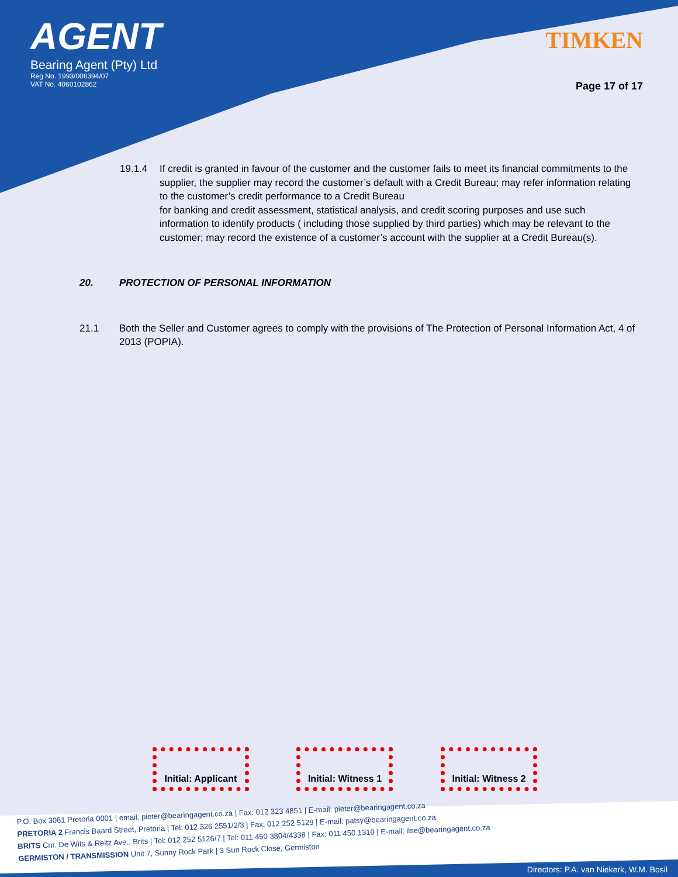AGENT
Bearing Agent (Pty) Ltd
Reg No. 1993/006394/07
VAT No. 4060102862
TIMKEN
Page 17 of 17
19.1.4 If credit is granted in favour of the customer and the customer fails to meet its financial commitments to the supplier, the supplier may record the customer’s default with a Credit Bureau; may refer information relating to the customer’s credit performance to a Credit Bureau
for banking and credit assessment, statistical analysis, and credit scoring purposes and use such information to identify products ( including those supplied by third parties) which may be relevant to the customer; may record the existence of a customer’s account with the supplier at a Credit Bureau(s).
20. PROTECTION OF PERSONAL INFORMATION
21.1 Both the Seller and Customer agrees to comply with the provisions of The Protection of Personal Information Act, 4 of 2013 (POPIA).
Initial: Applicant
Initial: Witness 1
Initial: Witness 2
P.O. Box 3061 Pretoria 0001 | email: pieter@bearingagent.co.za | Fax: 012 323 4851 | E-mail: pieter@bearingagent.co.za
PRETORIA 2 Francis Baard Street, Pretoria | Tel: 012 326 2551/2/3 | Fax: 012 252 5129 | E-mail: patsy@bearingagent.co.za
BRITS Cnr. De Wits & Reitz Ave., Brits | Tel: 012 252 5126/7 | Tel: 011 450 3804/4338 | Fax: 011 450 1310 | E-mail: ilse@bearingagent.co.za
GERMISTON / TRANSMISSION Unit 7, Sunny Rock Park | 3 Sun Rock Close, Germiston
Directors: P.A. van Niekerk, W.M. Bosil